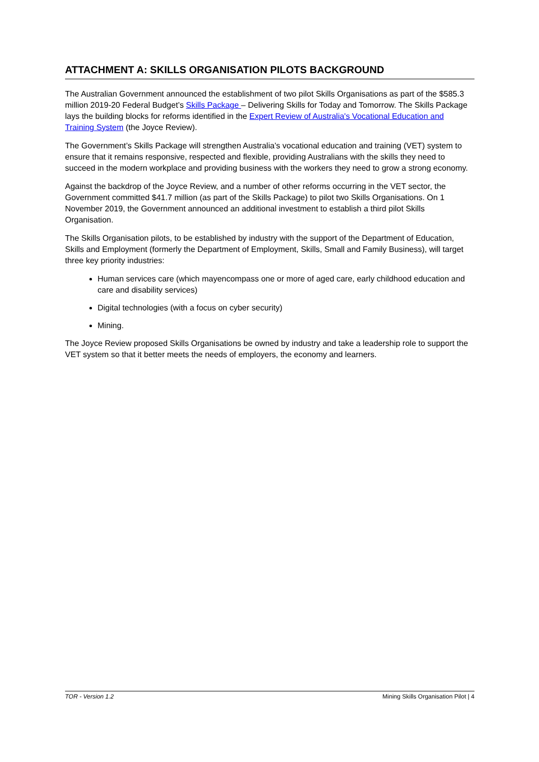ATTACHMENT A: SKILLS ORGANISATION PILOTS BACKGROUND
The Australian Government announced the establishment of two pilot Skills Organisations as part of the $585.3 million 2019-20 Federal Budget’s Skills Package – Delivering Skills for Today and Tomorrow. The Skills Package lays the building blocks for reforms identified in the Expert Review of Australia's Vocational Education and Training System (the Joyce Review).
The Government’s Skills Package will strengthen Australia’s vocational education and training (VET) system to ensure that it remains responsive, respected and flexible, providing Australians with the skills they need to succeed in the modern workplace and providing business with the workers they need to grow a strong economy.
Against the backdrop of the Joyce Review, and a number of other reforms occurring in the VET sector, the Government committed $41.7 million (as part of the Skills Package) to pilot two Skills Organisations. On 1 November 2019, the Government announced an additional investment to establish a third pilot Skills Organisation.
The Skills Organisation pilots, to be established by industry with the support of the Department of Education, Skills and Employment (formerly the Department of Employment, Skills, Small and Family Business), will target three key priority industries:
Human services care (which mayencompass one or more of aged care, early childhood education and care and disability services)
Digital technologies (with a focus on cyber security)
Mining.
The Joyce Review proposed Skills Organisations be owned by industry and take a leadership role to support the VET system so that it better meets the needs of employers, the economy and learners.
TOR - Version 1.2 Mining Skills Organisation Pilot | 4